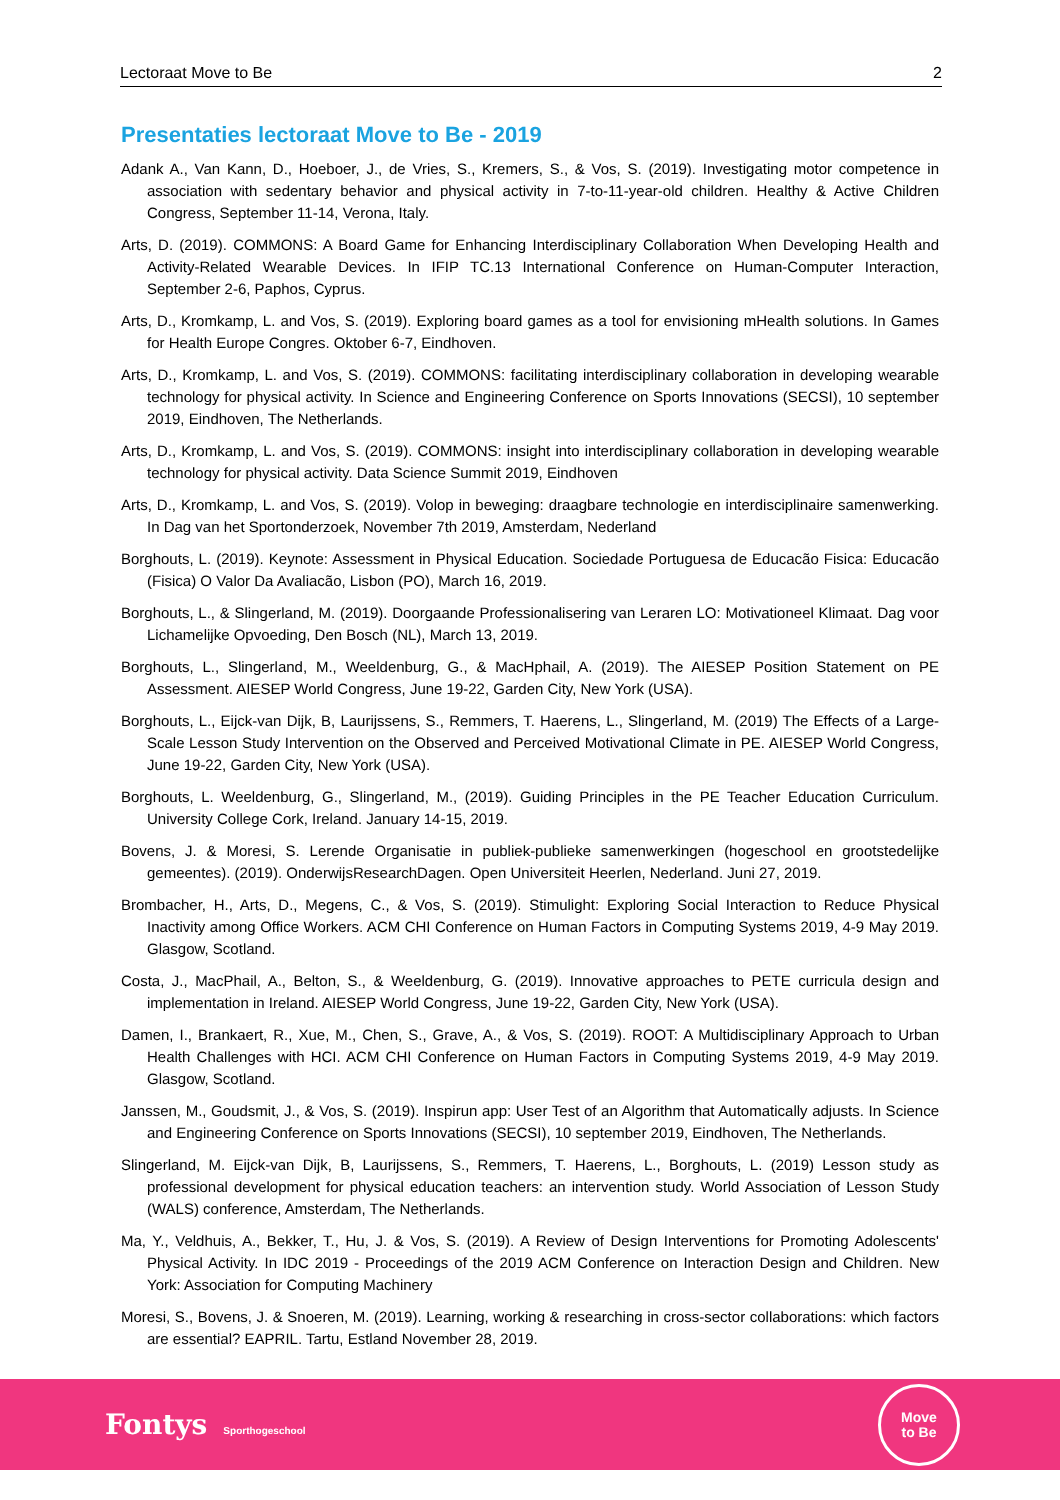Lectoraat Move to Be 2
Presentaties lectoraat Move to Be - 2019
Adank A., Van Kann, D., Hoeboer, J., de Vries, S., Kremers, S., & Vos, S. (2019). Investigating motor competence in association with sedentary behavior and physical activity in 7-to-11-year-old children. Healthy & Active Children Congress, September 11-14, Verona, Italy.
Arts, D. (2019). COMMONS: A Board Game for Enhancing Interdisciplinary Collaboration When Developing Health and Activity-Related Wearable Devices. In IFIP TC.13 International Conference on Human-Computer Interaction, September 2-6, Paphos, Cyprus.
Arts, D., Kromkamp, L. and Vos, S. (2019). Exploring board games as a tool for envisioning mHealth solutions. In Games for Health Europe Congres. Oktober 6-7, Eindhoven.
Arts, D., Kromkamp, L. and Vos, S. (2019). COMMONS: facilitating interdisciplinary collaboration in developing wearable technology for physical activity. In Science and Engineering Conference on Sports Innovations (SECSI), 10 september 2019, Eindhoven, The Netherlands.
Arts, D., Kromkamp, L. and Vos, S. (2019). COMMONS: insight into interdisciplinary collaboration in developing wearable technology for physical activity. Data Science Summit 2019, Eindhoven
Arts, D., Kromkamp, L. and Vos, S. (2019). Volop in beweging: draagbare technologie en interdisciplinaire samenwerking. In Dag van het Sportonderzoek, November 7th 2019, Amsterdam, Nederland
Borghouts, L. (2019). Keynote: Assessment in Physical Education. Sociedade Portuguesa de Educacão Fisica: Educacão (Fisica) O Valor Da Avaliacão, Lisbon (PO), March 16, 2019.
Borghouts, L., & Slingerland, M. (2019). Doorgaande Professionalisering van Leraren LO: Motivationeel Klimaat. Dag voor Lichamelijke Opvoeding, Den Bosch (NL), March 13, 2019.
Borghouts, L., Slingerland, M., Weeldenburg, G., & MacHphail, A. (2019). The AIESEP Position Statement on PE Assessment. AIESEP World Congress, June 19-22, Garden City, New York (USA).
Borghouts, L., Eijck-van Dijk, B, Laurijssens, S., Remmers, T. Haerens, L., Slingerland, M. (2019) The Effects of a Large-Scale Lesson Study Intervention on the Observed and Perceived Motivational Climate in PE. AIESEP World Congress, June 19-22, Garden City, New York (USA).
Borghouts, L. Weeldenburg, G., Slingerland, M., (2019). Guiding Principles in the PE Teacher Education Curriculum. University College Cork, Ireland. January 14-15, 2019.
Bovens, J. & Moresi, S. Lerende Organisatie in publiek-publieke samenwerkingen (hogeschool en grootstedelijke gemeentes). (2019). OnderwijsResearchDagen. Open Universiteit Heerlen, Nederland. Juni 27, 2019.
Brombacher, H., Arts, D., Megens, C., & Vos, S. (2019). Stimulight: Exploring Social Interaction to Reduce Physical Inactivity among Office Workers. ACM CHI Conference on Human Factors in Computing Systems 2019, 4-9 May 2019. Glasgow, Scotland.
Costa, J., MacPhail, A., Belton, S., & Weeldenburg, G. (2019). Innovative approaches to PETE curricula design and implementation in Ireland. AIESEP World Congress, June 19-22, Garden City, New York (USA).
Damen, I., Brankaert, R., Xue, M., Chen, S., Grave, A., & Vos, S. (2019). ROOT: A Multidisciplinary Approach to Urban Health Challenges with HCI. ACM CHI Conference on Human Factors in Computing Systems 2019, 4-9 May 2019. Glasgow, Scotland.
Janssen, M., Goudsmit, J., & Vos, S. (2019). Inspirun app: User Test of an Algorithm that Automatically adjusts. In Science and Engineering Conference on Sports Innovations (SECSI), 10 september 2019, Eindhoven, The Netherlands.
Slingerland, M. Eijck-van Dijk, B, Laurijssens, S., Remmers, T. Haerens, L., Borghouts, L. (2019) Lesson study as professional development for physical education teachers: an intervention study. World Association of Lesson Study (WALS) conference, Amsterdam, The Netherlands.
Ma, Y., Veldhuis, A., Bekker, T., Hu, J. & Vos, S. (2019). A Review of Design Interventions for Promoting Adolescents' Physical Activity. In IDC 2019 - Proceedings of the 2019 ACM Conference on Interaction Design and Children. New York: Association for Computing Machinery
Moresi, S., Bovens, J. & Snoeren, M. (2019). Learning, working & researching in cross-sector collaborations: which factors are essential? EAPRIL. Tartu, Estland November 28, 2019.
Fontys Sporthogeschool
Move
to Be